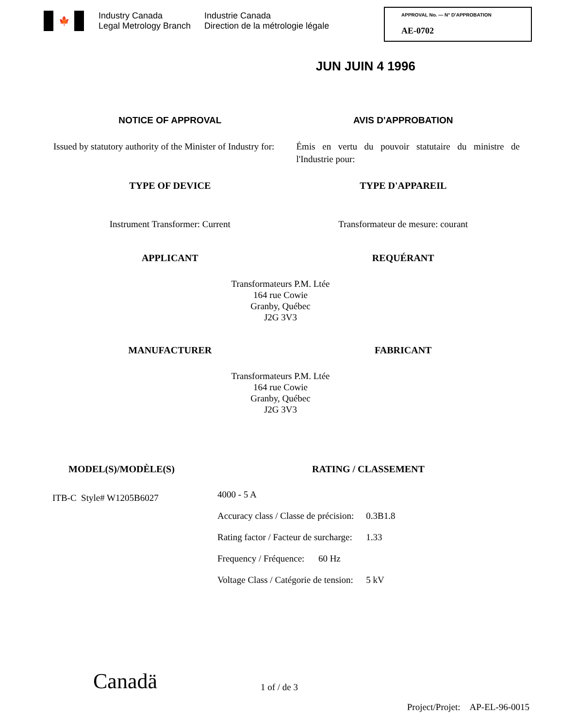🍁
Industry Canada
Legal Metrology Branch
Industrie Canada
Direction de la métrologie légale
APPROVAL No. — N° D'APPROBATION
AE-0702
JUN JUIN 4 1996
NOTICE OF APPROVAL AVIS D'APPROBATION
Issued by statutory authority of the Minister of Industry for:
Émis en vertu du pouvoir statutaire du ministre de l'Industrie pour:
TYPE OF DEVICE TYPE D'APPAREIL
Instrument Transformer: Current
Transformateur de mesure: courant
APPLICANT REQUÉRANT
Transformateurs P.M. Ltée
164 rue Cowie
Granby, Québec
J2G 3V3
MANUFACTURER FABRICANT
Transformateurs P.M. Ltée
164 rue Cowie
Granby, Québec
J2G 3V3
MODEL(S)/MODÈLE(S)
ITB-C Style# W1205B6027
RATING / CLASSEMENT
| 4000 - 5 A | |
| Accuracy class / Classe de précision: | 0.3B1.8 |
| Rating factor / Facteur de surcharge: | 1.33 |
| Frequency / Fréquence: 60 Hz | |
| Voltage Class / Catégorie de tension: | 5 kV |
Canadä
1 of / de 3
Project/Projet: AP-EL-96-0015